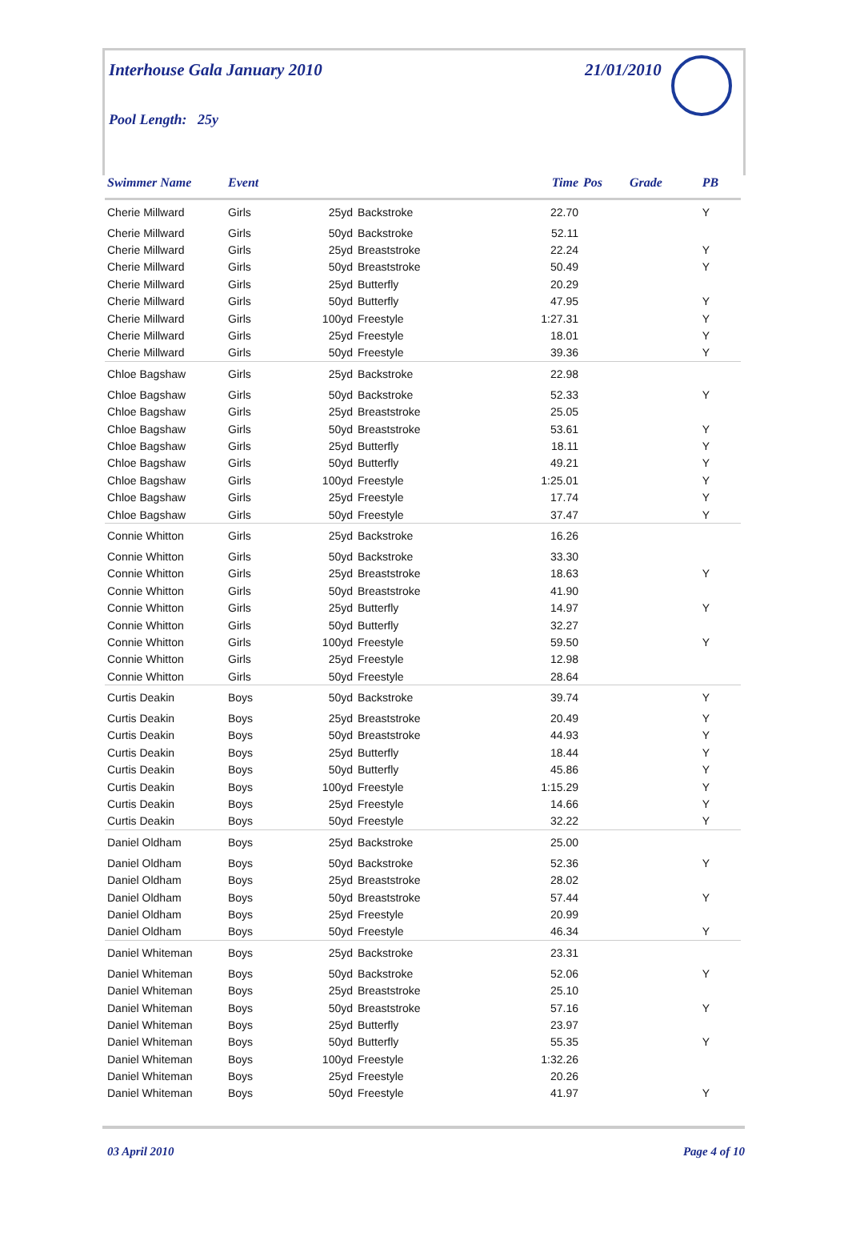Interhouse Gala January 2010 21/01/2010
Pool Length: 25y
| Swimmer Name | Event | | | Time | Pos | Grade | PB |
| --- | --- | --- | --- | --- | --- | --- | --- |
| Cherie Millward | Girls | 25yd | Backstroke | 22.70 | | | Y |
| Cherie Millward | Girls | 50yd | Backstroke | 52.11 | | | |
| Cherie Millward | Girls | 25yd | Breaststroke | 22.24 | | | Y |
| Cherie Millward | Girls | 50yd | Breaststroke | 50.49 | | | Y |
| Cherie Millward | Girls | 25yd | Butterfly | 20.29 | | | |
| Cherie Millward | Girls | 50yd | Butterfly | 47.95 | | | Y |
| Cherie Millward | Girls | 100yd | Freestyle | 1:27.31 | | | Y |
| Cherie Millward | Girls | 25yd | Freestyle | 18.01 | | | Y |
| Cherie Millward | Girls | 50yd | Freestyle | 39.36 | | | Y |
| Chloe Bagshaw | Girls | 25yd | Backstroke | 22.98 | | | |
| Chloe Bagshaw | Girls | 50yd | Backstroke | 52.33 | | | Y |
| Chloe Bagshaw | Girls | 25yd | Breaststroke | 25.05 | | | |
| Chloe Bagshaw | Girls | 50yd | Breaststroke | 53.61 | | | Y |
| Chloe Bagshaw | Girls | 25yd | Butterfly | 18.11 | | | Y |
| Chloe Bagshaw | Girls | 50yd | Butterfly | 49.21 | | | Y |
| Chloe Bagshaw | Girls | 100yd | Freestyle | 1:25.01 | | | Y |
| Chloe Bagshaw | Girls | 25yd | Freestyle | 17.74 | | | Y |
| Chloe Bagshaw | Girls | 50yd | Freestyle | 37.47 | | | Y |
| Connie Whitton | Girls | 25yd | Backstroke | 16.26 | | | |
| Connie Whitton | Girls | 50yd | Backstroke | 33.30 | | | |
| Connie Whitton | Girls | 25yd | Breaststroke | 18.63 | | | Y |
| Connie Whitton | Girls | 50yd | Breaststroke | 41.90 | | | |
| Connie Whitton | Girls | 25yd | Butterfly | 14.97 | | | Y |
| Connie Whitton | Girls | 50yd | Butterfly | 32.27 | | | |
| Connie Whitton | Girls | 100yd | Freestyle | 59.50 | | | Y |
| Connie Whitton | Girls | 25yd | Freestyle | 12.98 | | | |
| Connie Whitton | Girls | 50yd | Freestyle | 28.64 | | | |
| Curtis Deakin | Boys | 50yd | Backstroke | 39.74 | | | Y |
| Curtis Deakin | Boys | 25yd | Breaststroke | 20.49 | | | Y |
| Curtis Deakin | Boys | 50yd | Breaststroke | 44.93 | | | Y |
| Curtis Deakin | Boys | 25yd | Butterfly | 18.44 | | | Y |
| Curtis Deakin | Boys | 50yd | Butterfly | 45.86 | | | Y |
| Curtis Deakin | Boys | 100yd | Freestyle | 1:15.29 | | | Y |
| Curtis Deakin | Boys | 25yd | Freestyle | 14.66 | | | Y |
| Curtis Deakin | Boys | 50yd | Freestyle | 32.22 | | | Y |
| Daniel Oldham | Boys | 25yd | Backstroke | 25.00 | | | |
| Daniel Oldham | Boys | 50yd | Backstroke | 52.36 | | | Y |
| Daniel Oldham | Boys | 25yd | Breaststroke | 28.02 | | | |
| Daniel Oldham | Boys | 50yd | Breaststroke | 57.44 | | | Y |
| Daniel Oldham | Boys | 25yd | Freestyle | 20.99 | | | |
| Daniel Oldham | Boys | 50yd | Freestyle | 46.34 | | | Y |
| Daniel Whiteman | Boys | 25yd | Backstroke | 23.31 | | | |
| Daniel Whiteman | Boys | 50yd | Backstroke | 52.06 | | | Y |
| Daniel Whiteman | Boys | 25yd | Breaststroke | 25.10 | | | |
| Daniel Whiteman | Boys | 50yd | Breaststroke | 57.16 | | | Y |
| Daniel Whiteman | Boys | 25yd | Butterfly | 23.97 | | | |
| Daniel Whiteman | Boys | 50yd | Butterfly | 55.35 | | | Y |
| Daniel Whiteman | Boys | 100yd | Freestyle | 1:32.26 | | | |
| Daniel Whiteman | Boys | 25yd | Freestyle | 20.26 | | | |
| Daniel Whiteman | Boys | 50yd | Freestyle | 41.97 | | | Y |
03 April 2010 Page 4 of 10